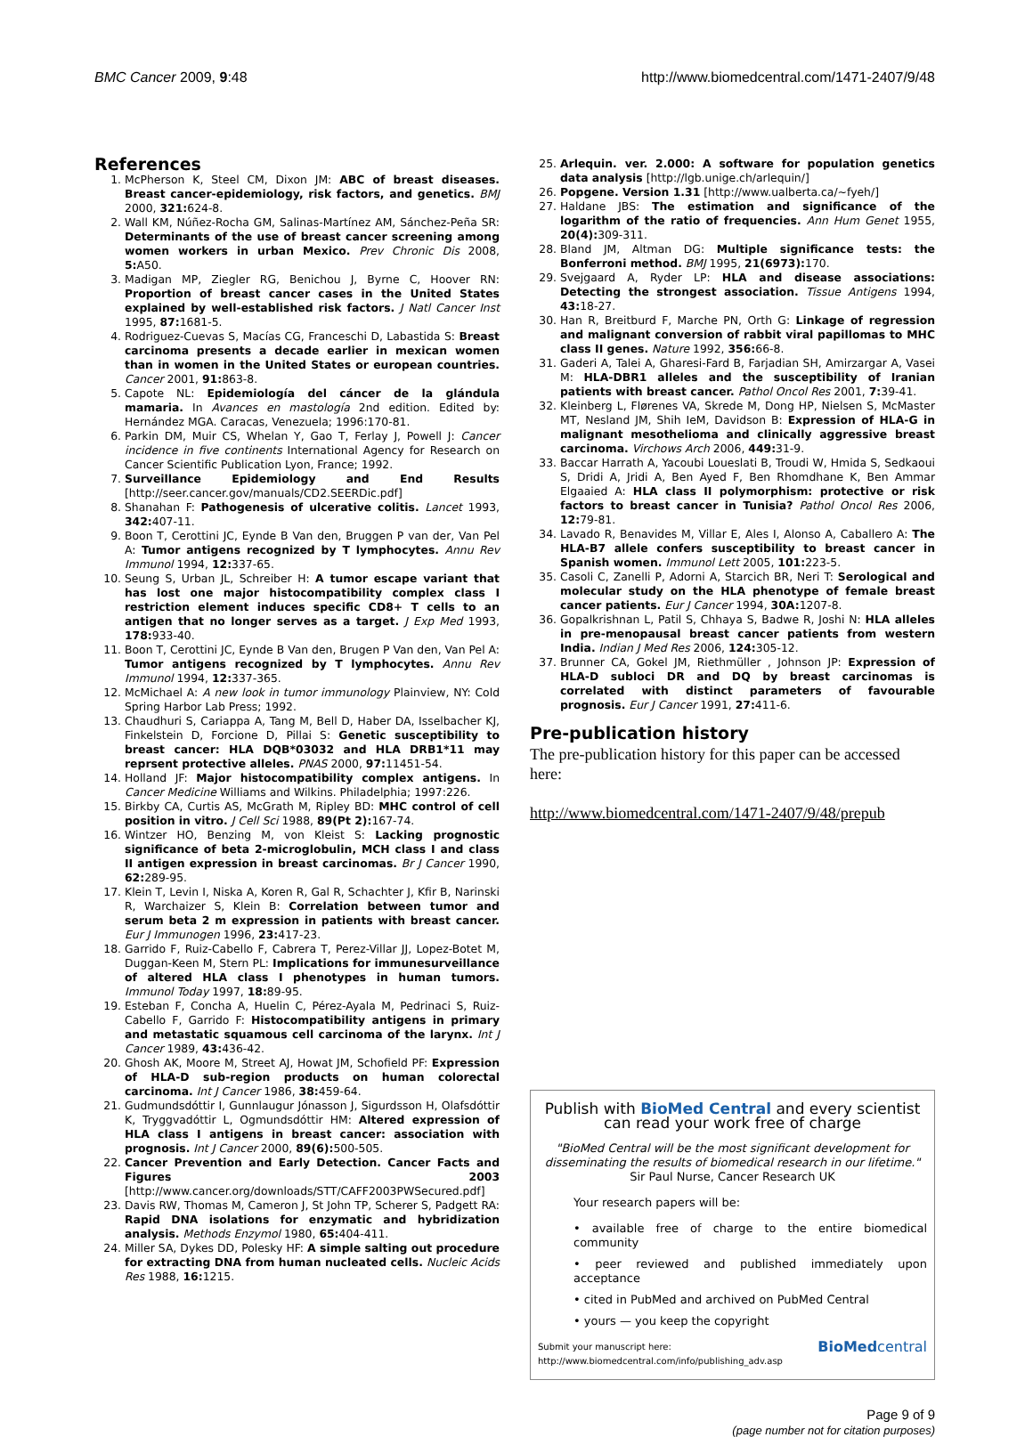BMC Cancer 2009, 9:48 http://www.biomedcentral.com/1471-2407/9/48
References
1. McPherson K, Steel CM, Dixon JM: ABC of breast diseases. Breast cancer-epidemiology, risk factors, and genetics. BMJ 2000, 321: 624-8.
2. Wall KM, Núñez-Rocha GM, Salinas-Martínez AM, Sánchez-Peña SR: Determinants of the use of breast cancer screening among women workers in urban Mexico. Prev Chronic Dis 2008, 5: A50.
3. Madigan MP, Ziegler RG, Benichou J, Byrne C, Hoover RN: Proportion of breast cancer cases in the United States explained by well-established risk factors. J Natl Cancer Inst 1995, 87: 1681-5.
4. Rodriguez-Cuevas S, Macías CG, Franceschi D, Labastida S: Breast carcinoma presents a decade earlier in mexican women than in women in the United States or european countries. Cancer 2001, 91: 863-8.
5. Capote NL: Epidemiología del cáncer de la glándula mamaria. In Avances en mastología 2nd edition. Edited by: Hernández MGA. Caracas, Venezuela; 1996:170-81.
6. Parkin DM, Muir CS, Whelan Y, Gao T, Ferlay J, Powell J: Cancer incidence in five continents International Agency for Research on Cancer Scientific Publication Lyon, France; 1992.
7. Surveillance Epidemiology and End Results [http://seer.cancer.gov/manuals/CD2.SEERDic.pdf]
8. Shanahan F: Pathogenesis of ulcerative colitis. Lancet 1993, 342: 407-11.
9. Boon T, Cerottini JC, Eynde B Van den, Bruggen P van der, Van Pel A: Tumor antigens recognized by T lymphocytes. Annu Rev Immunol 1994, 12: 337-65.
10. Seung S, Urban JL, Schreiber H: A tumor escape variant that has lost one major histocompatibility complex class I restriction element induces specific CD8+ T cells to an antigen that no longer serves as a target. J Exp Med 1993, 178: 933-40.
11. Boon T, Cerottini JC, Eynde B Van den, Brugen P Van den, Van Pel A: Tumor antigens recognized by T lymphocytes. Annu Rev Immunol 1994, 12: 337-365.
12. McMichael A: A new look in tumor immunology Plainview, NY: Cold Spring Harbor Lab Press; 1992.
13. Chaudhuri S, Cariappa A, Tang M, Bell D, Haber DA, Isselbacher KJ, Finkelstein D, Forcione D, Pillai S: Genetic susceptibility to breast cancer: HLA DQB*03032 and HLA DRB1*11 may reprsent protective alleles. PNAS 2000, 97: 11451-54.
14. Holland JF: Major histocompatibility complex antigens. In Cancer Medicine Williams and Wilkins. Philadelphia; 1997:226.
15. Birkby CA, Curtis AS, McGrath M, Ripley BD: MHC control of cell position in vitro. J Cell Sci 1988, 89(Pt 2): 167-74.
16. Wintzer HO, Benzing M, von Kleist S: Lacking prognostic significance of beta 2-microglobulin, MCH class I and class II antigen expression in breast carcinomas. Br J Cancer 1990, 62: 289-95.
17. Klein T, Levin I, Niska A, Koren R, Gal R, Schachter J, Kfir B, Narinski R, Warchaizer S, Klein B: Correlation between tumor and serum beta 2 m expression in patients with breast cancer. Eur J Immunogen 1996, 23: 417-23.
18. Garrido F, Ruiz-Cabello F, Cabrera T, Perez-Villar JJ, Lopez-Botet M, Duggan-Keen M, Stern PL: Implications for immunesurveillance of altered HLA class I phenotypes in human tumors. Immunol Today 1997, 18: 89-95.
19. Esteban F, Concha A, Huelin C, Pérez-Ayala M, Pedrinaci S, Ruiz-Cabello F, Garrido F: Histocompatibility antigens in primary and metastatic squamous cell carcinoma of the larynx. Int J Cancer 1989, 43: 436-42.
20. Ghosh AK, Moore M, Street AJ, Howat JM, Schofield PF: Expression of HLA-D sub-region products on human colorectal carcinoma. Int J Cancer 1986, 38: 459-64.
21. Gudmundsdóttir I, Gunnlaugur Jónasson J, Sigurdsson H, Olafsdóttir K, Tryggvadóttir L, Ogmundsdóttir HM: Altered expression of HLA class I antigens in breast cancer: association with prognosis. Int J Cancer 2000, 89(6): 500-505.
22. Cancer Prevention and Early Detection. Cancer Facts and Figures 2003 [http://www.cancer.org/downloads/STT/CAFF2003PWSecured.pdf]
23. Davis RW, Thomas M, Cameron J, St John TP, Scherer S, Padgett RA: Rapid DNA isolations for enzymatic and hybridization analysis. Methods Enzymol 1980, 65: 404-411.
24. Miller SA, Dykes DD, Polesky HF: A simple salting out procedure for extracting DNA from human nucleated cells. Nucleic Acids Res 1988, 16: 1215.
25. Arlequin. ver. 2.000: A software for population genetics data analysis [http://lgb.unige.ch/arlequin/]
26. Popgene. Version 1.31 [http://www.ualberta.ca/~fyeh/]
27. Haldane JBS: The estimation and significance of the logarithm of the ratio of frequencies. Ann Hum Genet 1955, 20(4): 309-311.
28. Bland JM, Altman DG: Multiple significance tests: the Bonferroni method. BMJ 1995, 21(6973): 170.
29. Svejgaard A, Ryder LP: HLA and disease associations: Detecting the strongest association. Tissue Antigens 1994, 43: 18-27.
30. Han R, Breitburd F, Marche PN, Orth G: Linkage of regression and malignant conversion of rabbit viral papillomas to MHC class II genes. Nature 1992, 356: 66-8.
31. Gaderi A, Talei A, Gharesi-Fard B, Farjadian SH, Amirzargar A, Vasei M: HLA-DBR1 alleles and the susceptibility of Iranian patients with breast cancer. Pathol Oncol Res 2001, 7: 39-41.
32. Kleinberg L, Flørenes VA, Skrede M, Dong HP, Nielsen S, McMaster MT, Nesland JM, Shih IeM, Davidson B: Expression of HLA-G in malignant mesothelioma and clinically aggressive breast carcinoma. Virchows Arch 2006, 449: 31-9.
33. Baccar Harrath A, Yacoubi Loueslati B, Troudi W, Hmida S, Sedkaoui S, Dridi A, Jridi A, Ben Ayed F, Ben Rhomdhane K, Ben Ammar Elgaaied A: HLA class II polymorphism: protective or risk factors to breast cancer in Tunisia? Pathol Oncol Res 2006, 12: 79-81.
34. Lavado R, Benavides M, Villar E, Ales I, Alonso A, Caballero A: The HLA-B7 allele confers susceptibility to breast cancer in Spanish women. Immunol Lett 2005, 101: 223-5.
35. Casoli C, Zanelli P, Adorni A, Starcich BR, Neri T: Serological and molecular study on the HLA phenotype of female breast cancer patients. Eur J Cancer 1994, 30A: 1207-8.
36. Gopalkrishnan L, Patil S, Chhaya S, Badwe R, Joshi N: HLA alleles in pre-menopausal breast cancer patients from western India. Indian J Med Res 2006, 124: 305-12.
37. Brunner CA, Gokel JM, Riethmüller , Johnson JP: Expression of HLA-D subloci DR and DQ by breast carcinomas is correlated with distinct parameters of favourable prognosis. Eur J Cancer 1991, 27: 411-6.
Pre-publication history
The pre-publication history for this paper can be accessed here:
http://www.biomedcentral.com/1471-2407/9/48/prepub
Publish with BioMed Central and every scientist can read your work free of charge
"BioMed Central will be the most significant development for disseminating the results of biomedical research in our lifetime."
Sir Paul Nurse, Cancer Research UK
Your research papers will be:
• available free of charge to the entire biomedical community
• peer reviewed and published immediately upon acceptance
• cited in PubMed and archived on PubMed Central
• yours — you keep the copyright
Submit your manuscript here:
http://www.biomedcentral.com/info/publishing_adv.asp BioMedcentral
Page 9 of 9
(page number not for citation purposes)